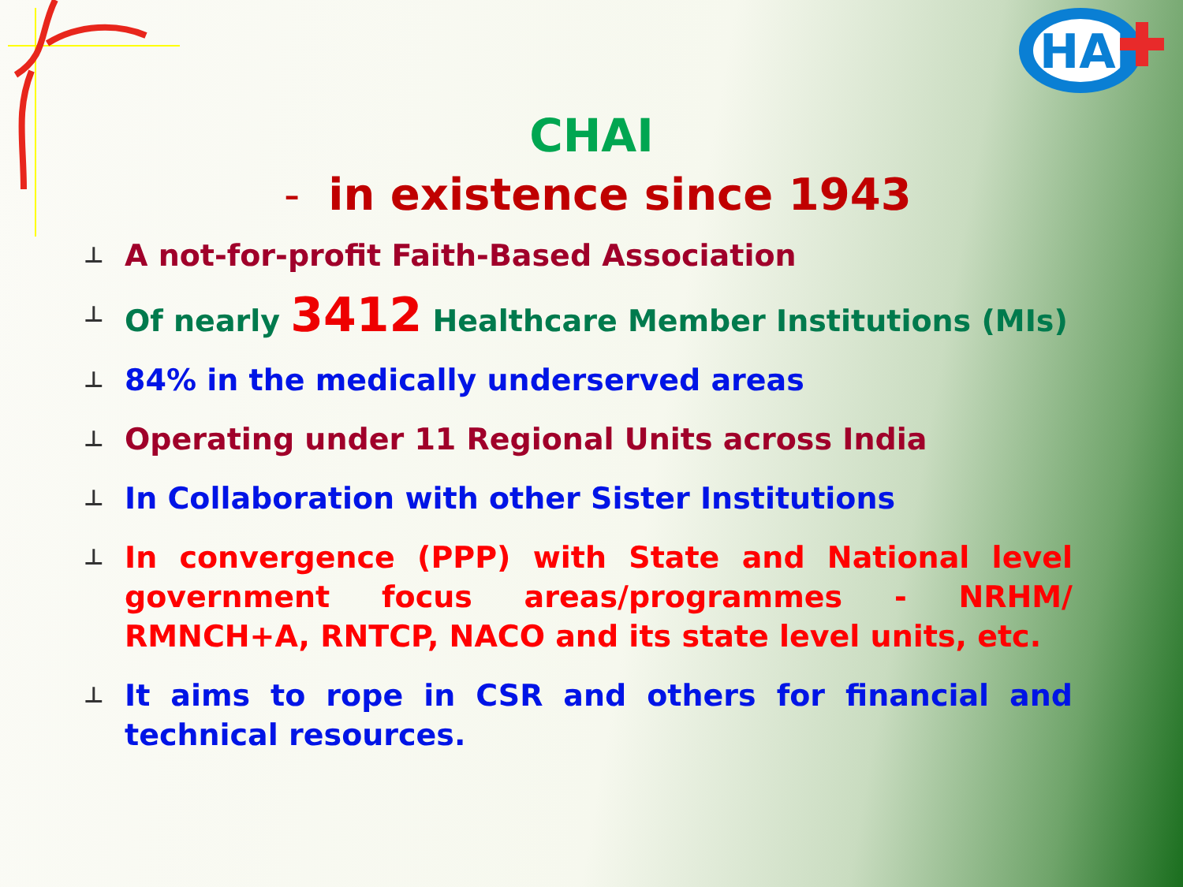HAI
CHAI
- in existence since 1943
⊥ A not-for-profit Faith-Based Association
⊥ Of nearly 3412 Healthcare Member Institutions (MIs)
⊥ 84% in the medically underserved areas
⊥ Operating under 11 Regional Units across India
⊥ In Collaboration with other Sister Institutions
⊥ In convergence (PPP) with State and National level government focus areas/programmes - NRHM/ RMNCH+A, RNTCP, NACO and its state level units, etc.
⊥ It aims to rope in CSR and others for financial and technical resources.